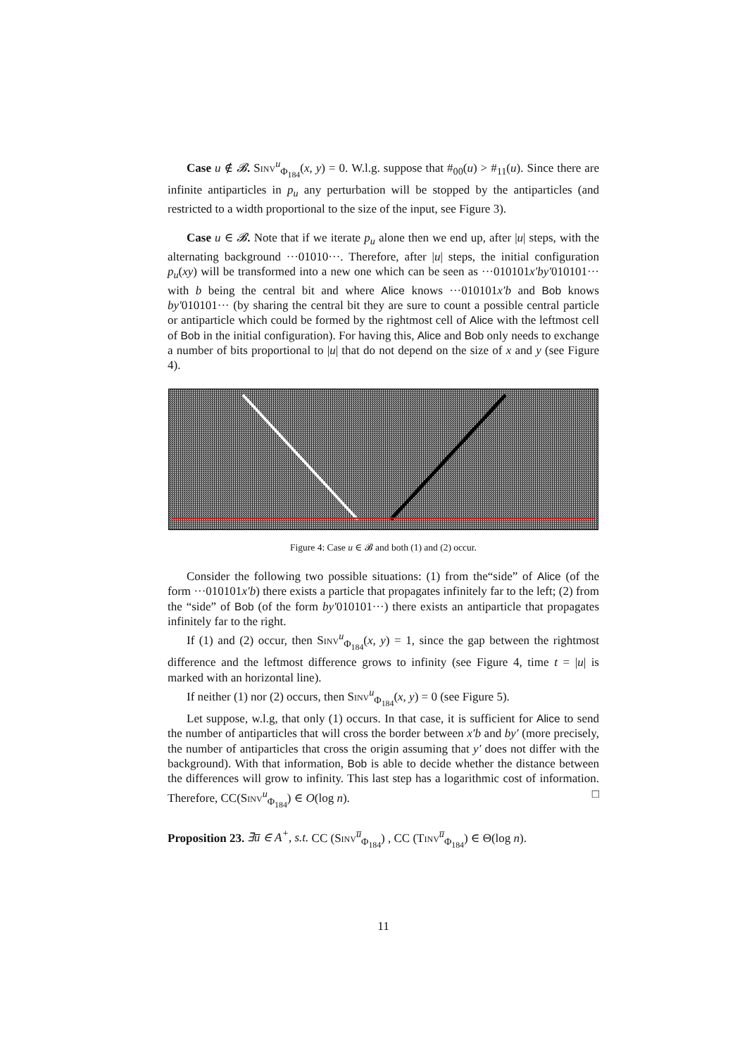Case u ∉ 𝓑. Sinv<sup>u</sup><sub>Φ<sub>184</sub></sub>(x, y) = 0. W.l.g. suppose that #<sub>00</sub>(u) > #<sub>11</sub>(u). Since there are infinite antiparticles in p<sub>u</sub> any perturbation will be stopped by the antiparticles (and restricted to a width proportional to the size of the input, see Figure 3).
Case u ∈ 𝓑. Note that if we iterate p<sub>u</sub> alone then we end up, after |u| steps, with the alternating background ···01010···. Therefore, after |u| steps, the initial configuration p<sub>u</sub>(xy) will be transformed into a new one which can be seen as ···010101x′by′010101··· with b being the central bit and where Alice knows ···010101x′b and Bob knows by′010101··· (by sharing the central bit they are sure to count a possible central particle or antiparticle which could be formed by the rightmost cell of Alice with the leftmost cell of Bob in the initial configuration). For having this, Alice and Bob only needs to exchange a number of bits proportional to |u| that do not depend on the size of x and y (see Figure 4).
Figure 4: Case u ∈ 𝓑 and both (1) and (2) occur.
Consider the following two possible situations: (1) from the“side” of Alice (of the form ···010101x′b) there exists a particle that propagates infinitely far to the left; (2) from the “side” of Bob (of the form by′010101···) there exists an antiparticle that propagates infinitely far to the right.
If (1) and (2) occur, then Sinv<sup>u</sup><sub>Φ<sub>184</sub></sub>(x, y) = 1, since the gap between the rightmost difference and the leftmost difference grows to infinity (see Figure 4, time t = |u| is marked with an horizontal line).
If neither (1) nor (2) occurs, then Sinv<sup>u</sup><sub>Φ<sub>184</sub></sub>(x, y) = 0 (see Figure 5).
Let suppose, w.l.g, that only (1) occurs. In that case, it is sufficient for Alice to send the number of antiparticles that will cross the border between x′b and by′ (more precisely, the number of antiparticles that cross the origin assuming that y′ does not differ with the background). With that information, Bob is able to decide whether the distance between the differences will grow to infinity. This last step has a logarithmic cost of information. Therefore, CC(Sinv<sup>u</sup><sub>Φ<sub>184</sub></sub>) ∈ O(log n). □
Proposition 23. ∃u̅ ∈ A<sup>+</sup>, s.t. CC (Sinv<sup>u̅</sup><sub>Φ<sub>184</sub></sub>) , CC (Tinv<sup>u̅</sup><sub>Φ<sub>184</sub></sub>) ∈ Θ(log n).
11